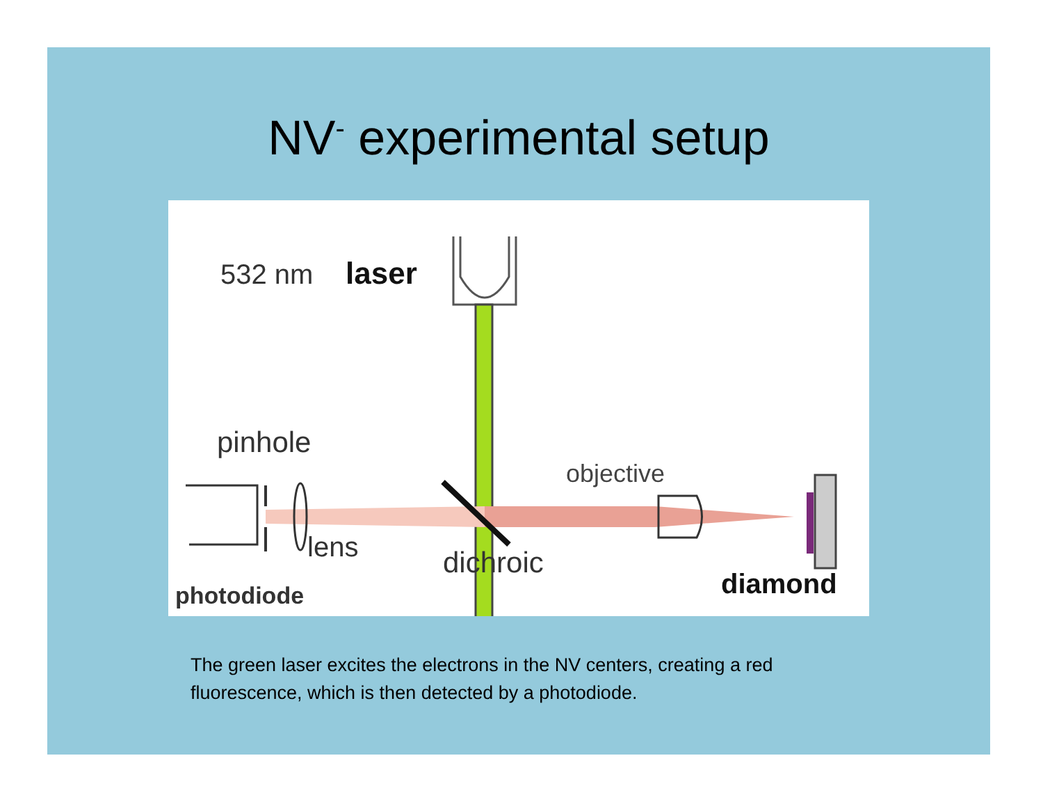NV<sup>-</sup> experimental setup
532 nm
laser
pinhole
objective
lens
dichroic
photodiode
diamond
The green laser excites the electrons in the NV centers, creating a red fluorescence, which is then detected by a photodiode.